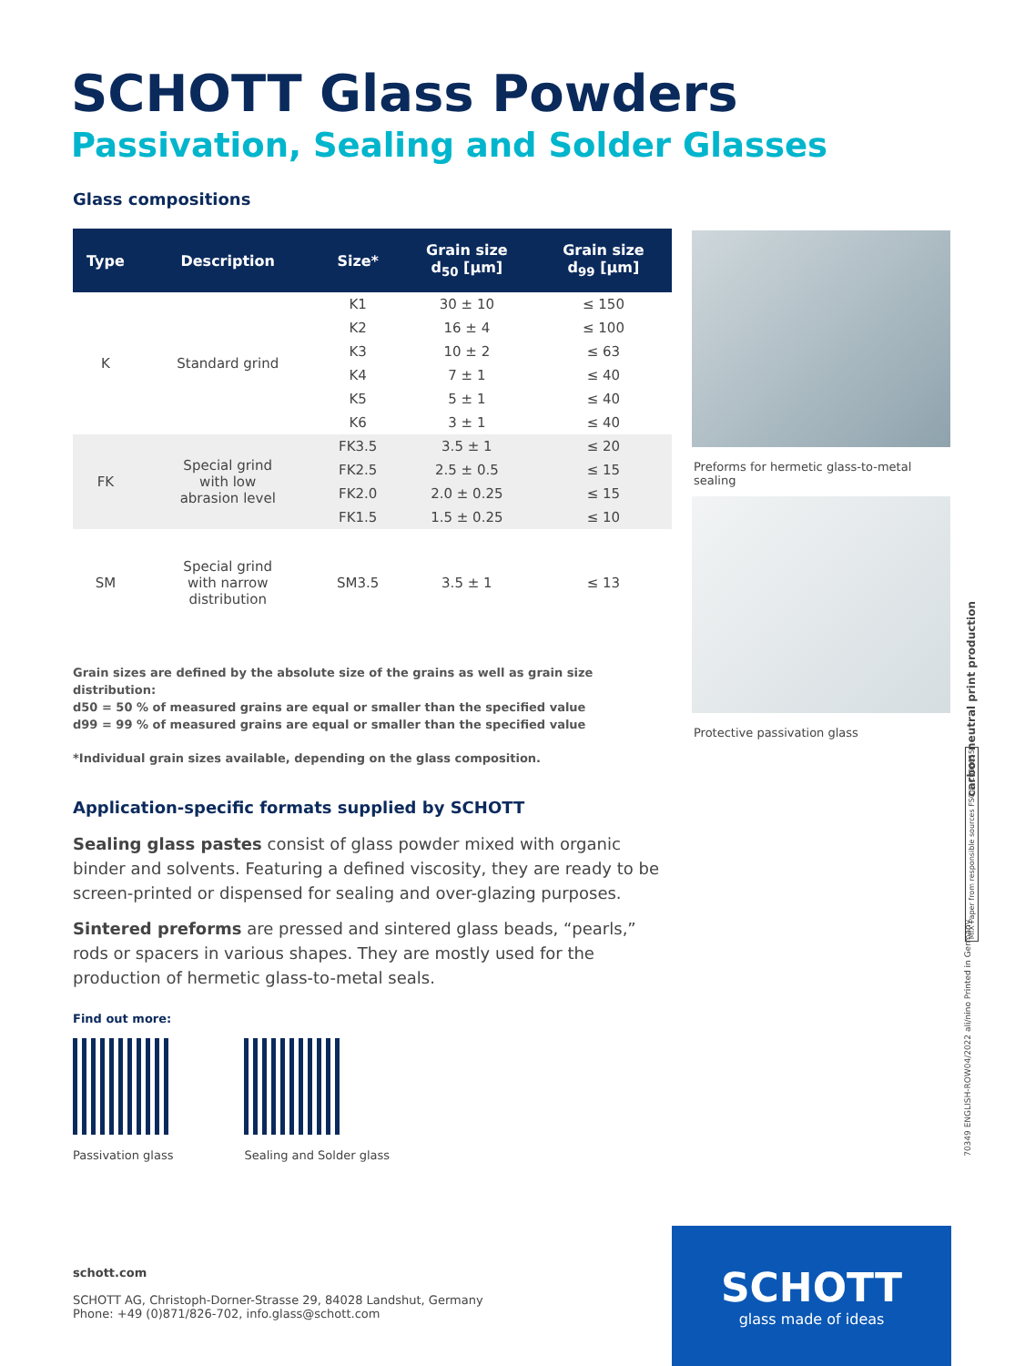SCHOTT Glass Powders
Passivation, Sealing and Solder Glasses
Glass compositions
| Type | Description | Size* | Grain size d<sub>50</sub> [µm] | Grain size d<sub>99</sub> [µm] |
| --- | --- | --- | --- | --- |
| K | Standard grind | K1 | 30 ± 10 | ≤ 150 |
| | | K2 | 16 ± 4 | ≤ 100 |
| | | K3 | 10 ± 2 | ≤ 63 |
| | | K4 | 7 ± 1 | ≤ 40 |
| | | K5 | 5 ± 1 | ≤ 40 |
| | | K6 | 3 ± 1 | ≤ 40 |
| FK | Special grind with low abrasion level | FK3.5 | 3.5 ± 1 | ≤ 20 |
| | | FK2.5 | 2.5 ± 0.5 | ≤ 15 |
| | | FK2.0 | 2.0 ± 0.25 | ≤ 15 |
| | | FK1.5 | 1.5 ± 0.25 | ≤ 10 |
| SM | Special grind with narrow distribution | SM3.5 | 3.5 ± 1 | ≤ 13 |
Grain sizes are defined by the absolute size of the grains as well as grain size distribution:
d50 = 50 % of measured grains are equal or smaller than the specified value
d99 = 99 % of measured grains are equal or smaller than the specified value
*Individual grain sizes available, depending on the glass composition.
Application-specific formats supplied by SCHOTT
Sealing glass pastes consist of glass powder mixed with organic binder and solvents. Featuring a defined viscosity, they are ready to be screen-printed or dispensed for sealing and over-glazing purposes.
Sintered preforms are pressed and sintered glass beads, “pearls,” rods or spacers in various shapes. They are mostly used for the production of hermetic glass-to-metal seals.
Find out more:
Passivation glass Sealing and Solder glass
Preforms for hermetic glass-to-metal sealing
Protective passivation glass
carbon neutral print production
MIX Paper from responsible sources FSC® C006655
70349 ENGLISH-ROW04/2022 ali/nino Printed in Germany
schott.com
SCHOTT AG, Christoph-Dorner-Strasse 29, 84028 Landshut, Germany
Phone: +49 (0)871/826-702, info.glass@schott.com
SCHOTT
glass made of ideas